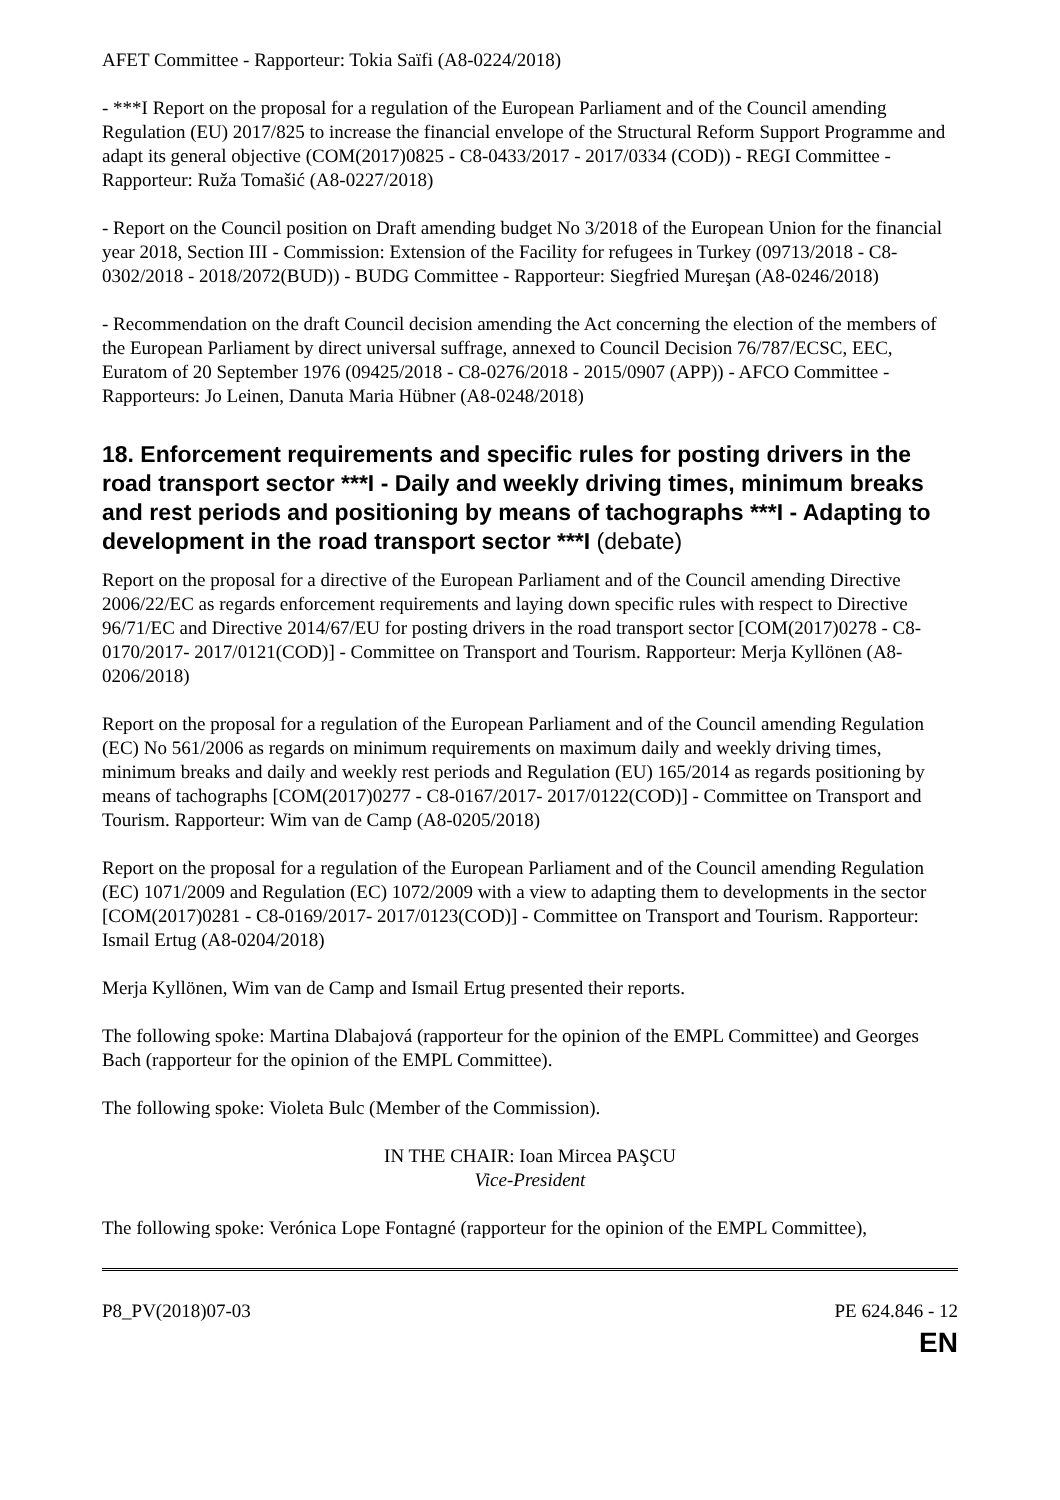AFET Committee - Rapporteur: Tokia Saïfi (A8-0224/2018)
- ***I Report on the proposal for a regulation of the European Parliament and of the Council amending Regulation (EU) 2017/825 to increase the financial envelope of the Structural Reform Support Programme and adapt its general objective (COM(2017)0825 - C8-0433/2017 - 2017/0334 (COD)) - REGI Committee - Rapporteur: Ruža Tomašić (A8-0227/2018)
- Report on the Council position on Draft amending budget No 3/2018 of the European Union for the financial year 2018, Section III - Commission: Extension of the Facility for refugees in Turkey (09713/2018 - C8-0302/2018 - 2018/2072(BUD)) - BUDG Committee - Rapporteur: Siegfried Mureşan (A8-0246/2018)
- Recommendation on the draft Council decision amending the Act concerning the election of the members of the European Parliament by direct universal suffrage, annexed to Council Decision 76/787/ECSC, EEC, Euratom of 20 September 1976 (09425/2018 - C8-0276/2018 - 2015/0907 (APP)) - AFCO Committee - Rapporteurs: Jo Leinen, Danuta Maria Hübner (A8-0248/2018)
18. Enforcement requirements and specific rules for posting drivers in the road transport sector ***I - Daily and weekly driving times, minimum breaks and rest periods and positioning by means of tachographs ***I - Adapting to development in the road transport sector ***I (debate)
Report on the proposal for a directive of the European Parliament and of the Council amending Directive 2006/22/EC as regards enforcement requirements and laying down specific rules with respect to Directive 96/71/EC and Directive 2014/67/EU for posting drivers in the road transport sector [COM(2017)0278 - C8-0170/2017- 2017/0121(COD)] - Committee on Transport and Tourism. Rapporteur: Merja Kyllönen (A8-0206/2018)
Report on the proposal for a regulation of the European Parliament and of the Council amending Regulation (EC) No 561/2006 as regards on minimum requirements on maximum daily and weekly driving times, minimum breaks and daily and weekly rest periods and Regulation (EU) 165/2014 as regards positioning by means of tachographs [COM(2017)0277 - C8-0167/2017- 2017/0122(COD)] - Committee on Transport and Tourism. Rapporteur: Wim van de Camp (A8-0205/2018)
Report on the proposal for a regulation of the European Parliament and of the Council amending Regulation (EC) 1071/2009 and Regulation (EC) 1072/2009 with a view to adapting them to developments in the sector [COM(2017)0281 - C8-0169/2017- 2017/0123(COD)] - Committee on Transport and Tourism. Rapporteur: Ismail Ertug (A8-0204/2018)
Merja Kyllönen, Wim van de Camp and Ismail Ertug presented their reports.
The following spoke: Martina Dlabajová (rapporteur for the opinion of the EMPL Committee) and Georges Bach (rapporteur for the opinion of the EMPL Committee).
The following spoke: Violeta Bulc (Member of the Commission).
IN THE CHAIR: Ioan Mircea PAŞCU
Vice-President
The following spoke: Verónica Lope Fontagné (rapporteur for the opinion of the EMPL Committee),
P8_PV(2018)07-03 PE 624.846 - 12
EN